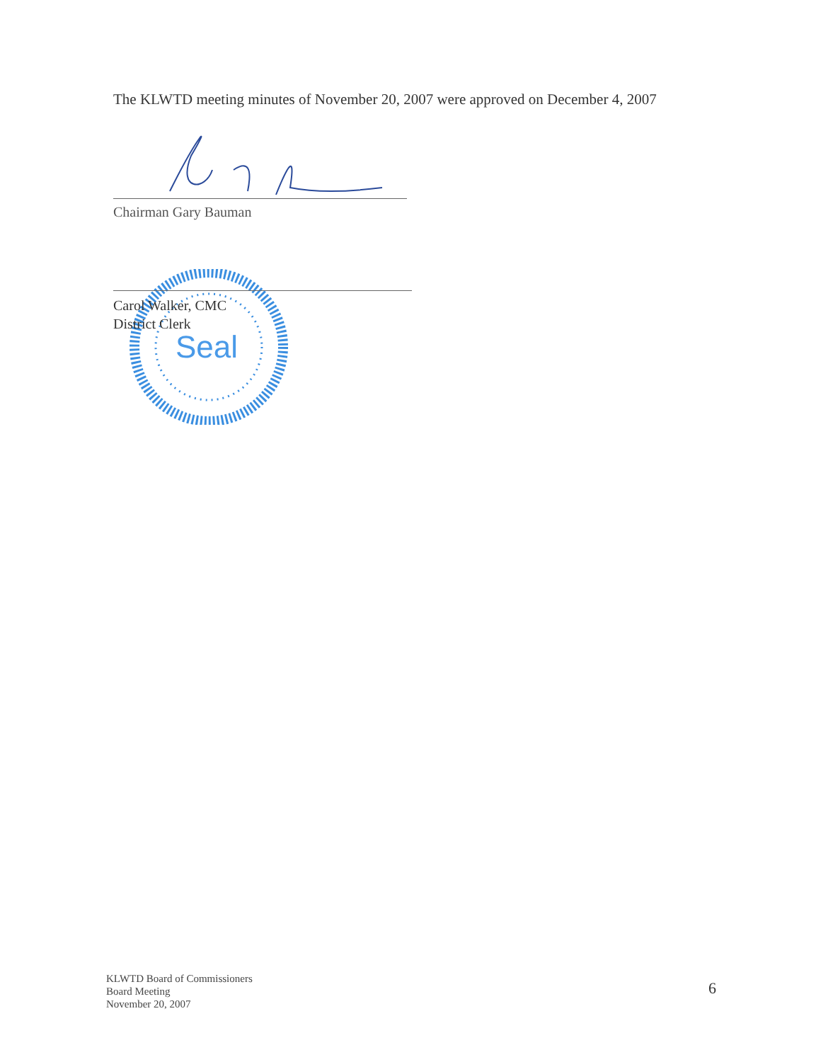The KLWTD meeting minutes of November 20, 2007 were approved on December 4, 2007
Chairman Gary Bauman
Seal
Carol Walker, CMC
District Clerk
KLWTD Board of Commissioners
Board Meeting
November 20, 2007
6